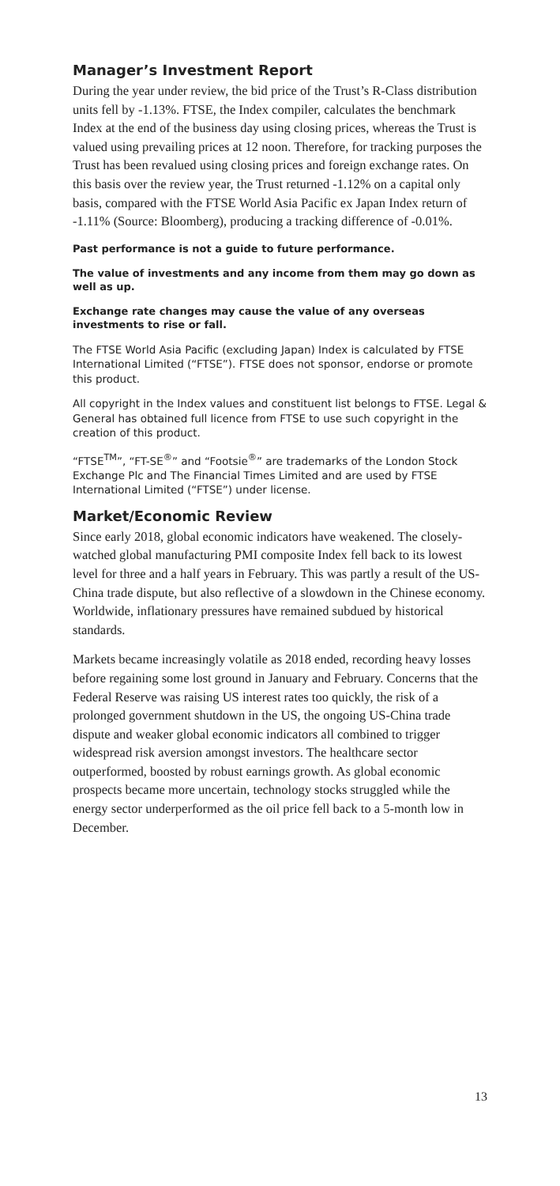Manager’s Investment Report
During the year under review, the bid price of the Trust’s R-Class distribution units fell by -1.13%. FTSE, the Index compiler, calculates the benchmark Index at the end of the business day using closing prices, whereas the Trust is valued using prevailing prices at 12 noon. Therefore, for tracking purposes the Trust has been revalued using closing prices and foreign exchange rates. On this basis over the review year, the Trust returned -1.12% on a capital only basis, compared with the FTSE World Asia Pacific ex Japan Index return of -1.11% (Source: Bloomberg), producing a tracking difference of -0.01%.
Past performance is not a guide to future performance.
The value of investments and any income from them may go down as well as up.
Exchange rate changes may cause the value of any overseas investments to rise or fall.
The FTSE World Asia Pacific (excluding Japan) Index is calculated by FTSE International Limited (“FTSE”). FTSE does not sponsor, endorse or promote this product.
All copyright in the Index values and constituent list belongs to FTSE. Legal & General has obtained full licence from FTSE to use such copyright in the creation of this product.
“FTSE<sup>TM</sup>”, “FT-SE<sup>®</sup>” and “Footsie<sup>®</sup>” are trademarks of the London Stock Exchange Plc and The Financial Times Limited and are used by FTSE International Limited (“FTSE”) under license.
Market/Economic Review
Since early 2018, global economic indicators have weakened. The closely-watched global manufacturing PMI composite Index fell back to its lowest level for three and a half years in February. This was partly a result of the US-China trade dispute, but also reflective of a slowdown in the Chinese economy. Worldwide, inflationary pressures have remained subdued by historical standards.
Markets became increasingly volatile as 2018 ended, recording heavy losses before regaining some lost ground in January and February. Concerns that the Federal Reserve was raising US interest rates too quickly, the risk of a prolonged government shutdown in the US, the ongoing US-China trade dispute and weaker global economic indicators all combined to trigger widespread risk aversion amongst investors. The healthcare sector outperformed, boosted by robust earnings growth. As global economic prospects became more uncertain, technology stocks struggled while the energy sector underperformed as the oil price fell back to a 5-month low in December.
13